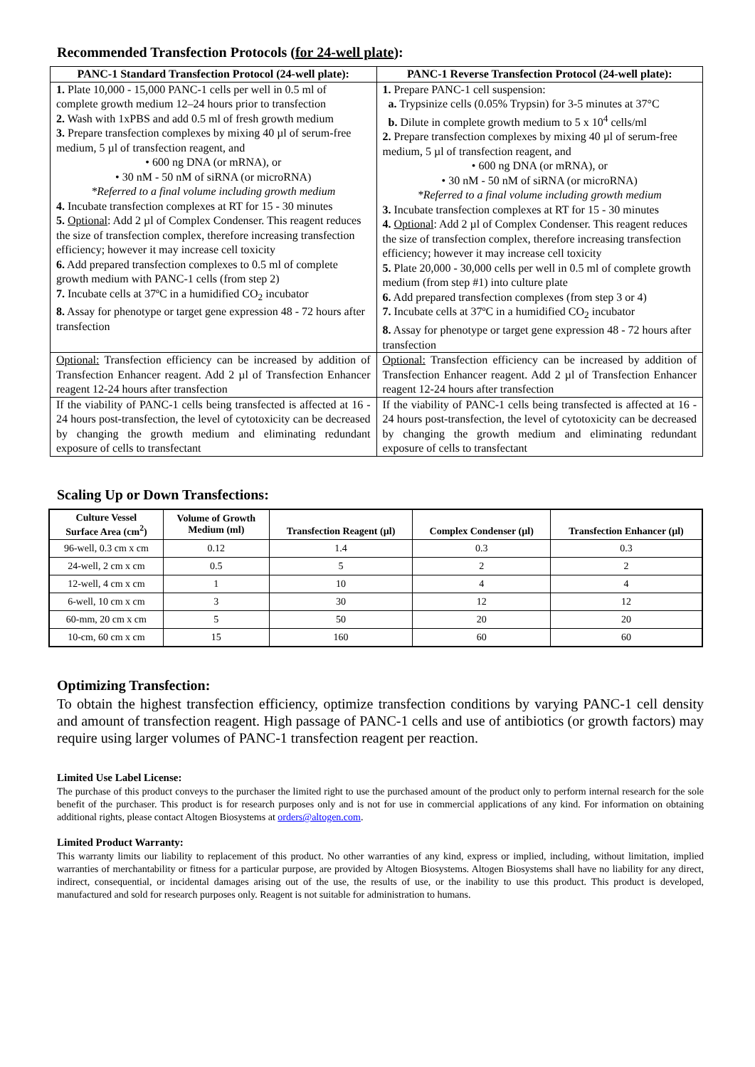Recommended Transfection Protocols (for 24-well plate):
| PANC-1 Standard Transfection Protocol (24-well plate): | PANC-1 Reverse Transfection Protocol (24-well plate): |
| --- | --- |
| 1. Plate 10,000 - 15,000 PANC-1 cells per well in 0.5 ml of complete growth medium 12–24 hours prior to transfection 2. Wash with 1xPBS and add 0.5 ml of fresh growth medium 3. Prepare transfection complexes by mixing 40 µl of serum-free medium, 5 µl of transfection reagent, and • 600 ng DNA (or mRNA), or • 30 nM - 50 nM of siRNA (or microRNA) *Referred to a final volume including growth medium 4. Incubate transfection complexes at RT for 15 - 30 minutes 5. Optional : Add 2 µl of Complex Condenser. This reagent reduces the size of transfection complex, therefore increasing transfection efficiency; however it may increase cell toxicity 6. Add prepared transfection complexes to 0.5 ml of complete growth medium with PANC-1 cells (from step 2) 7. Incubate cells at 37ºC in a humidified CO<sub>2</sub> incubator 8. Assay for phenotype or target gene expression 48 - 72 hours after transfection | 1. Prepare PANC-1 cell suspension: a. Trypsinize cells (0.05% Trypsin) for 3-5 minutes at 37°C b. Dilute in complete growth medium to 5 x 10<sup>4</sup> cells/ml 2. Prepare transfection complexes by mixing 40 µl of serum-free medium, 5 µl of transfection reagent, and • 600 ng DNA (or mRNA), or • 30 nM - 50 nM of siRNA (or microRNA) *Referred to a final volume including growth medium 3. Incubate transfection complexes at RT for 15 - 30 minutes 4. Optional : Add 2 µl of Complex Condenser. This reagent reduces the size of transfection complex, therefore increasing transfection efficiency; however it may increase cell toxicity 5. Plate 20,000 - 30,000 cells per well in 0.5 ml of complete growth medium (from step #1) into culture plate 6. Add prepared transfection complexes (from step 3 or 4) 7. Incubate cells at 37ºC in a humidified CO<sub>2</sub> incubator 8. Assay for phenotype or target gene expression 48 - 72 hours after transfection |
| Optional: Transfection efficiency can be increased by addition of Transfection Enhancer reagent. Add 2 µl of Transfection Enhancer reagent 12-24 hours after transfection | Optional: Transfection efficiency can be increased by addition of Transfection Enhancer reagent. Add 2 µl of Transfection Enhancer reagent 12-24 hours after transfection |
| If the viability of PANC-1 cells being transfected is affected at 16 - 24 hours post-transfection, the level of cytotoxicity can be decreased by changing the growth medium and eliminating redundant exposure of cells to transfectant | If the viability of PANC-1 cells being transfected is affected at 16 - 24 hours post-transfection, the level of cytotoxicity can be decreased by changing the growth medium and eliminating redundant exposure of cells to transfectant |
Scaling Up or Down Transfections:
| Culture Vessel Surface Area (cm<sup>2</sup>) | Volume of Growth Medium (ml) | Transfection Reagent (µl) | Complex Condenser (µl) | Transfection Enhancer (µl) |
| --- | --- | --- | --- | --- |
| 96-well, 0.3 cm x cm | 0.12 | 1.4 | 0.3 | 0.3 |
| 24-well, 2 cm x cm | 0.5 | 5 | 2 | 2 |
| 12-well, 4 cm x cm | 1 | 10 | 4 | 4 |
| 6-well, 10 cm x cm | 3 | 30 | 12 | 12 |
| 60-mm, 20 cm x cm | 5 | 50 | 20 | 20 |
| 10-cm, 60 cm x cm | 15 | 160 | 60 | 60 |
Optimizing Transfection:
To obtain the highest transfection efficiency, optimize transfection conditions by varying PANC-1 cell density and amount of transfection reagent. High passage of PANC-1 cells and use of antibiotics (or growth factors) may require using larger volumes of PANC-1 transfection reagent per reaction.
Limited Use Label License:
The purchase of this product conveys to the purchaser the limited right to use the purchased amount of the product only to perform internal research for the sole benefit of the purchaser. This product is for research purposes only and is not for use in commercial applications of any kind. For information on obtaining additional rights, please contact Altogen Biosystems at orders@altogen.com.
Limited Product Warranty:
This warranty limits our liability to replacement of this product. No other warranties of any kind, express or implied, including, without limitation, implied warranties of merchantability or fitness for a particular purpose, are provided by Altogen Biosystems. Altogen Biosystems shall have no liability for any direct, indirect, consequential, or incidental damages arising out of the use, the results of use, or the inability to use this product. This product is developed, manufactured and sold for research purposes only. Reagent is not suitable for administration to humans.